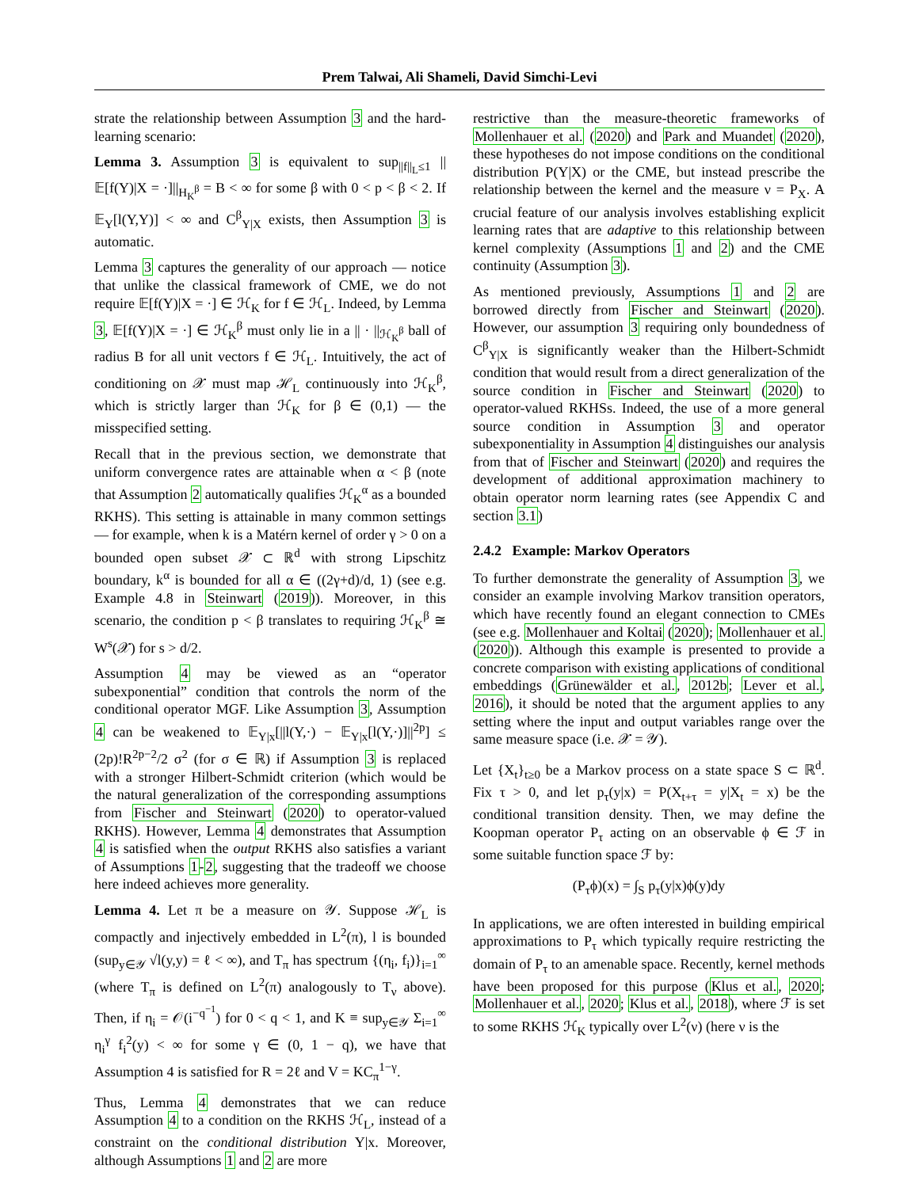Prem Talwai, Ali Shameli, David Simchi-Levi
strate the relationship between Assumption 3 and the hard-learning scenario:
Lemma 3. Assumption 3 is equivalent to sup<sub>||f||<sub>L</sub>≤1</sub> ||𝔼[f(Y)|X = ·]||<sub>H<sub>K</sub><sup>β</sup></sub> = B < ∞ for some β with 0 < p < β < 2. If 𝔼<sub>Y</sub>[l(Y,Y)] < ∞ and C<sup>β</sup><sub>Y|X</sub> exists, then Assumption 3 is automatic.
Lemma 3 captures the generality of our approach — notice that unlike the classical framework of CME, we do not require 𝔼[f(Y)|X = ·] ∈ ℋ<sub>K</sub> for f ∈ ℋ<sub>L</sub>. Indeed, by Lemma 3, 𝔼[f(Y)|X = ·] ∈ ℋ<sub>K</sub><sup>β</sup> must only lie in a || · ||<sub>ℋ<sub>K</sub><sup>β</sup></sub> ball of radius B for all unit vectors f ∈ ℋ<sub>L</sub>. Intuitively, the act of conditioning on 𝒳 must map ℋ<sub>L</sub> continuously into ℋ<sub>K</sub><sup>β</sup>, which is strictly larger than ℋ<sub>K</sub> for β ∈ (0,1) — the misspecified setting.
Recall that in the previous section, we demonstrate that uniform convergence rates are attainable when α < β (note that Assumption 2 automatically qualifies ℋ<sub>K</sub><sup>α</sup> as a bounded RKHS). This setting is attainable in many common settings — for example, when k is a Matérn kernel of order γ > 0 on a bounded open subset 𝒳 ⊂ ℝ<sup>d</sup> with strong Lipschitz boundary, k<sup>α</sup> is bounded for all α ∈ ((2γ+d)/d, 1) (see e.g. Example 4.8 in Steinwart (2019)). Moreover, in this scenario, the condition p < β translates to requiring ℋ<sub>K</sub><sup>β</sup> ≅ W<sup>s</sup>(𝒳) for s > d/2.
Assumption 4 may be viewed as an “operator subexponential” condition that controls the norm of the conditional operator MGF. Like Assumption 3, Assumption 4 can be weakened to 𝔼<sub>Y|x</sub>[||l(Y,·) − 𝔼<sub>Y|x</sub>[l(Y,·)]||<sup>2p</sup>] ≤ (2p)!R<sup>2p−2</sup>/2 σ<sup>2</sup> (for σ ∈ ℝ) if Assumption 3 is replaced with a stronger Hilbert-Schmidt criterion (which would be the natural generalization of the corresponding assumptions from Fischer and Steinwart (2020) to operator-valued RKHS). However, Lemma 4 demonstrates that Assumption 4 is satisfied when the output RKHS also satisfies a variant of Assumptions 1-2, suggesting that the tradeoff we choose here indeed achieves more generality.
Lemma 4. Let π be a measure on 𝒴. Suppose ℋ<sub>L</sub> is compactly and injectively embedded in L<sup>2</sup>(π), l is bounded (sup<sub>y∈𝒴</sub> √l(y,y) = ℓ < ∞), and T<sub>π</sub> has spectrum {(η<sub>i</sub>, f<sub>i</sub>)}<sub>i=1</sub><sup>∞</sup> (where T<sub>π</sub> is defined on L<sup>2</sup>(π) analogously to T<sub>ν</sub> above). Then, if η<sub>i</sub> = 𝒪(i<sup>−q<sup>−1</sup></sup>) for 0 < q < 1, and K ≡ sup<sub>y∈𝒴</sub> Σ<sub>i=1</sub><sup>∞</sup> η<sub>i</sub><sup>γ</sup> f<sub>i</sub><sup>2</sup>(y) < ∞ for some γ ∈ (0, 1 − q), we have that Assumption 4 is satisfied for R = 2ℓ and V = KC<sub>π</sub><sup>1−γ</sup>.
Thus, Lemma 4 demonstrates that we can reduce Assumption 4 to a condition on the RKHS ℋ<sub>L</sub>, instead of a constraint on the conditional distribution Y|x. Moreover, although Assumptions 1 and 2 are more
restrictive than the measure-theoretic frameworks of Mollenhauer et al. (2020) and Park and Muandet (2020), these hypotheses do not impose conditions on the conditional distribution P(Y|X) or the CME, but instead prescribe the relationship between the kernel and the measure ν = P<sub>X</sub>. A crucial feature of our analysis involves establishing explicit learning rates that are adaptive to this relationship between kernel complexity (Assumptions 1 and 2) and the CME continuity (Assumption 3).
As mentioned previously, Assumptions 1 and 2 are borrowed directly from Fischer and Steinwart (2020). However, our assumption 3 requiring only boundedness of C<sup>β</sup><sub>Y|X</sub> is significantly weaker than the Hilbert-Schmidt condition that would result from a direct generalization of the source condition in Fischer and Steinwart (2020) to operator-valued RKHSs. Indeed, the use of a more general source condition in Assumption 3 and operator subexponentiality in Assumption 4 distinguishes our analysis from that of Fischer and Steinwart (2020) and requires the development of additional approximation machinery to obtain operator norm learning rates (see Appendix C and section 3.1)
2.4.2 Example: Markov Operators
To further demonstrate the generality of Assumption 3, we consider an example involving Markov transition operators, which have recently found an elegant connection to CMEs (see e.g. Mollenhauer and Koltai (2020); Mollenhauer et al. (2020)). Although this example is presented to provide a concrete comparison with existing applications of conditional embeddings (Grünewälder et al., 2012b; Lever et al., 2016), it should be noted that the argument applies to any setting where the input and output variables range over the same measure space (i.e. 𝒳 = 𝒴).
Let {X<sub>t</sub>}<sub>t≥0</sub> be a Markov process on a state space S ⊂ ℝ<sup>d</sup>. Fix τ > 0, and let p<sub>τ</sub>(y|x) = P(X<sub>t+τ</sub> = y|X<sub>t</sub> = x) be the conditional transition density. Then, we may define the Koopman operator P<sub>τ</sub> acting on an observable ϕ ∈ ℱ in some suitable function space ℱ by:
(P<sub>τ</sub>ϕ)(x) = ∫<sub>S</sub> p<sub>τ</sub>(y|x)ϕ(y)dy
In applications, we are often interested in building empirical approximations to P<sub>τ</sub> which typically require restricting the domain of P<sub>τ</sub> to an amenable space. Recently, kernel methods have been proposed for this purpose (Klus et al., 2020; Mollenhauer et al., 2020; Klus et al., 2018), where ℱ is set to some RKHS ℋ<sub>K</sub> typically over L<sup>2</sup>(ν) (here ν is the